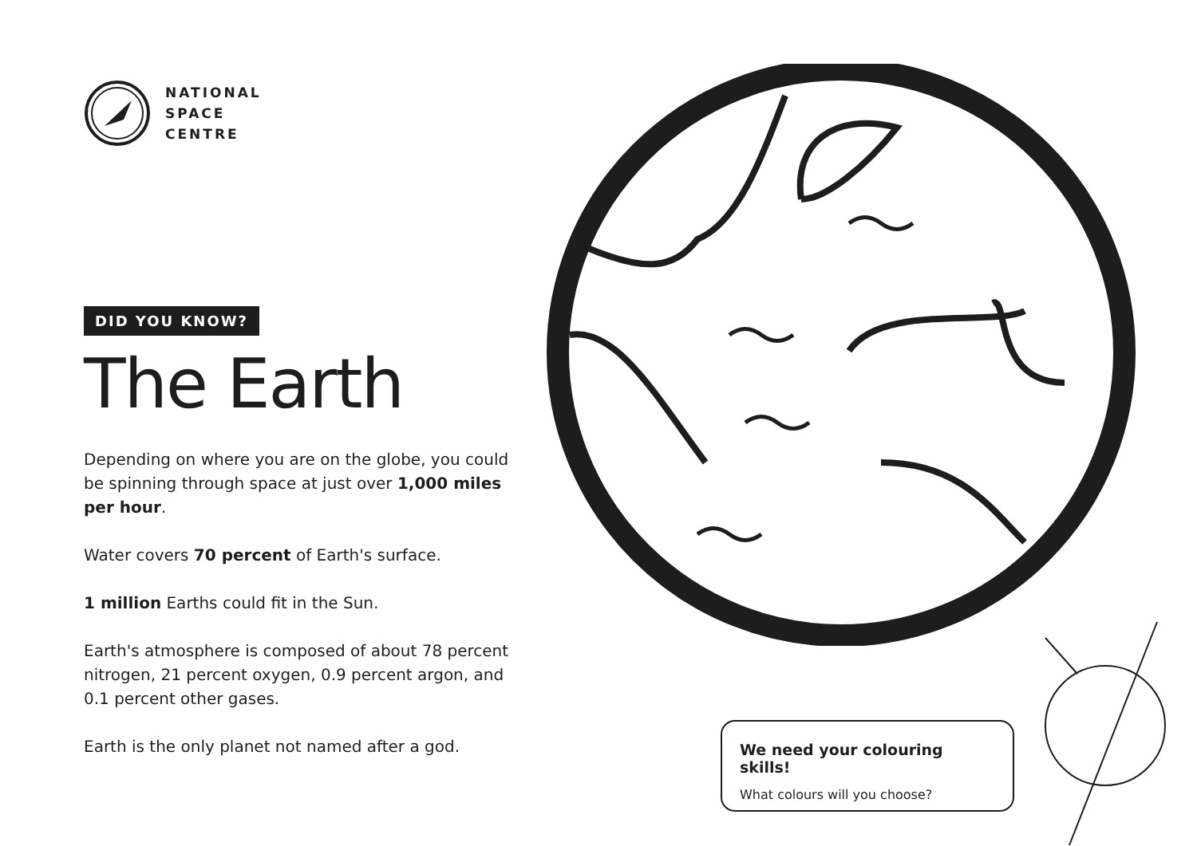NATIONAL
SPACE
CENTRE
DID YOU KNOW?
The Earth
Depending on where you are on the globe, you could be spinning through space at just over 1,000 miles per hour.
Water covers 70 percent of Earth's surface.
1 million Earths could fit in the Sun.
Earth's atmosphere is composed of about 78 percent nitrogen, 21 percent oxygen, 0.9 percent argon, and 0.1 percent other gases.
Earth is the only planet not named after a god.
We need your colouring skills!
What colours will you choose?